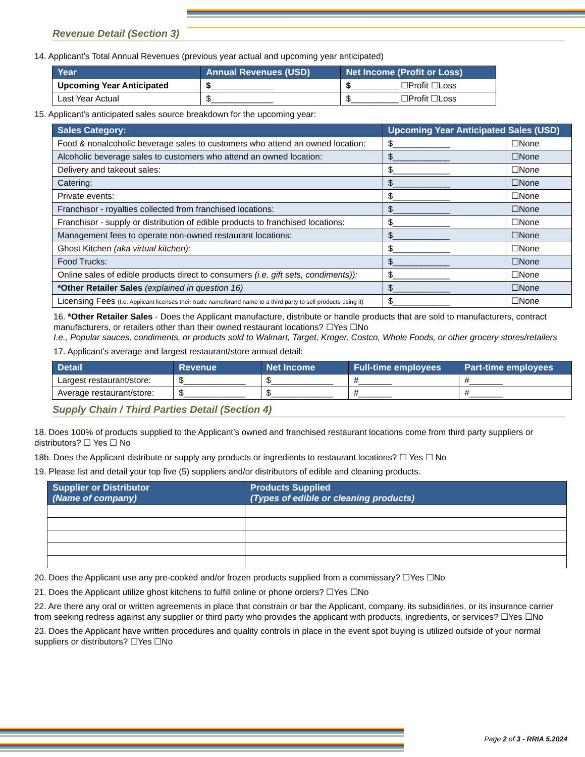Revenue Detail (Section 3)
14. Applicant’s Total Annual Revenues (previous year actual and upcoming year anticipated)
| Year | Annual Revenues (USD) | Net Income (Profit or Loss) |
| --- | --- | --- |
| Upcoming Year Anticipated | $_____________ | $__________ ☐Profit ☐Loss |
| Last Year Actual | $_____________ | $__________ ☐Profit ☐Loss |
15. Applicant’s anticipated sales source breakdown for the upcoming year:
| Sales Category: | Upcoming Year Anticipated Sales (USD) | |
| --- | --- | --- |
| Food & nonalcoholic beverage sales to customers who attend an owned location: | $____________ | ☐None |
| Alcoholic beverage sales to customers who attend an owned location: | $____________ | ☐None |
| Delivery and takeout sales: | $____________ | ☐None |
| Catering: | $____________ | ☐None |
| Private events: | $____________ | ☐None |
| Franchisor - royalties collected from franchised locations: | $____________ | ☐None |
| Franchisor - supply or distribution of edible products to franchised locations: | $____________ | ☐None |
| Management fees to operate non-owned restaurant locations: | $____________ | ☐None |
| Ghost Kitchen (aka virtual kitchen): | $____________ | ☐None |
| Food Trucks: | $____________ | ☐None |
| Online sales of edible products direct to consumers (i.e. gift sets, condiments)): | $____________ | ☐None |
| *Other Retailer Sales (explained in question 16) | $____________ | ☐None |
| Licensing Fees (I.e. Applicant licenses their trade name/brand name to a third party to sell products using it) | $____________ | ☐None |
16. *Other Retailer Sales - Does the Applicant manufacture, distribute or handle products that are sold to manufacturers, contract manufacturers, or retailers other than their owned restaurant locations? ☐Yes ☐No
I.e., Popular sauces, condiments, or products sold to Walmart, Target, Kroger, Costco, Whole Foods, or other grocery stores/retailers
17. Applicant’s average and largest restaurant/store annual detail:
| Detail | Revenue | Net Income | Full-time employees | Part-time employees |
| --- | --- | --- | --- | --- |
| Largest restaurant/store: | $_____________ | $_____________ | #_______ | #_______ |
| Average restaurant/store: | $_____________ | $_____________ | #_______ | #_______ |
Supply Chain / Third Parties Detail (Section 4)
18. Does 100% of products supplied to the Applicant’s owned and franchised restaurant locations come from third party suppliers or distributors? ☐ Yes ☐ No
18b. Does the Applicant distribute or supply any products or ingredients to restaurant locations? ☐ Yes ☐ No
19. Please list and detail your top five (5) suppliers and/or distributors of edible and cleaning products.
| Supplier or Distributor (Name of company) | Products Supplied (Types of edible or cleaning products) |
| --- | --- |
20. Does the Applicant use any pre-cooked and/or frozen products supplied from a commissary? ☐Yes ☐No
21. Does the Applicant utilize ghost kitchens to fulfill online or phone orders? ☐Yes ☐No
22. Are there any oral or written agreements in place that constrain or bar the Applicant, company, its subsidiaries, or its insurance carrier from seeking redress against any supplier or third party who provides the applicant with products, ingredients, or services? ☐Yes ☐No
23. Does the Applicant have written procedures and quality controls in place in the event spot buying is utilized outside of your normal suppliers or distributors? ☐Yes ☐No
Page 2 of 3 - RRIA 5.2024